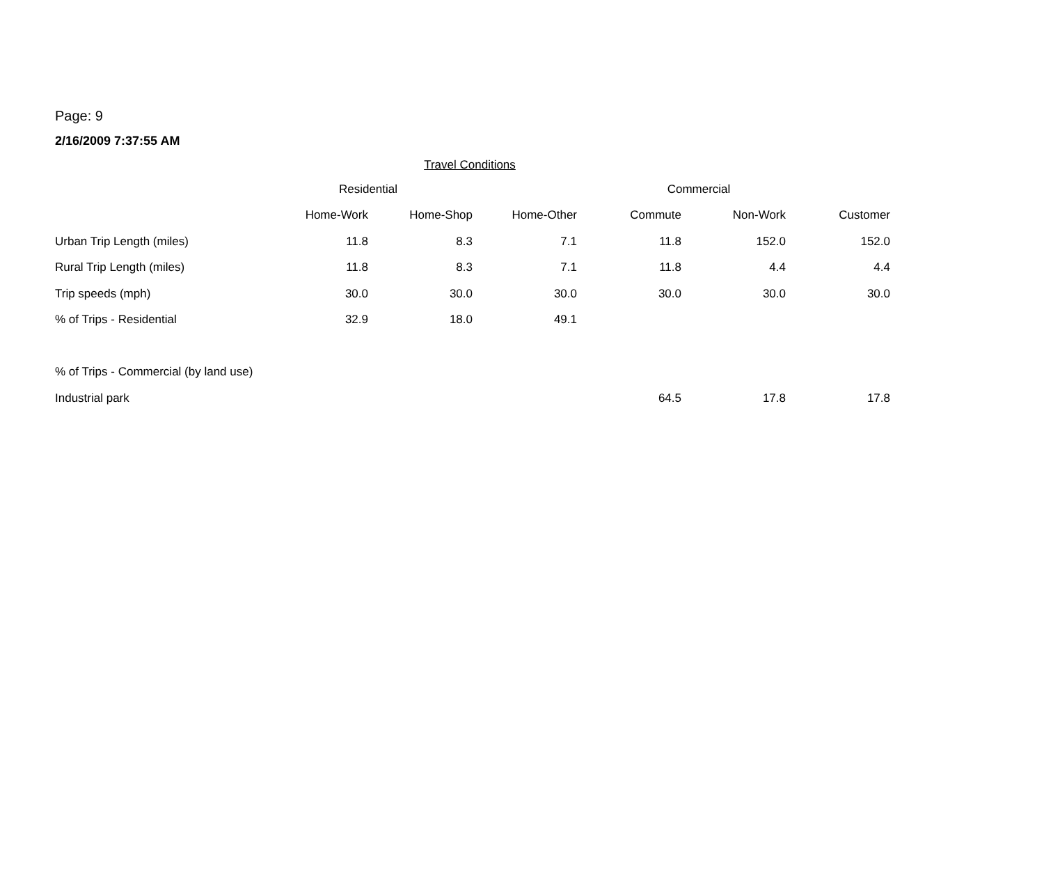Page: 9
2/16/2009 7:37:55 AM
Travel Conditions
| | Residential | | | Commercial | | |
| --- | --- | --- | --- | --- | --- | --- |
| | Home-Work | Home-Shop | Home-Other | Commute | Non-Work | Customer |
| Urban Trip Length (miles) | 11.8 | 8.3 | 7.1 | 11.8 | 152.0 | 152.0 |
| Rural Trip Length (miles) | 11.8 | 8.3 | 7.1 | 11.8 | 4.4 | 4.4 |
| Trip speeds (mph) | 30.0 | 30.0 | 30.0 | 30.0 | 30.0 | 30.0 |
| % of Trips - Residential | 32.9 | 18.0 | 49.1 | | | |
| % of Trips - Commercial (by land use) | | | | | | |
| Industrial park | | | | 64.5 | 17.8 | 17.8 |